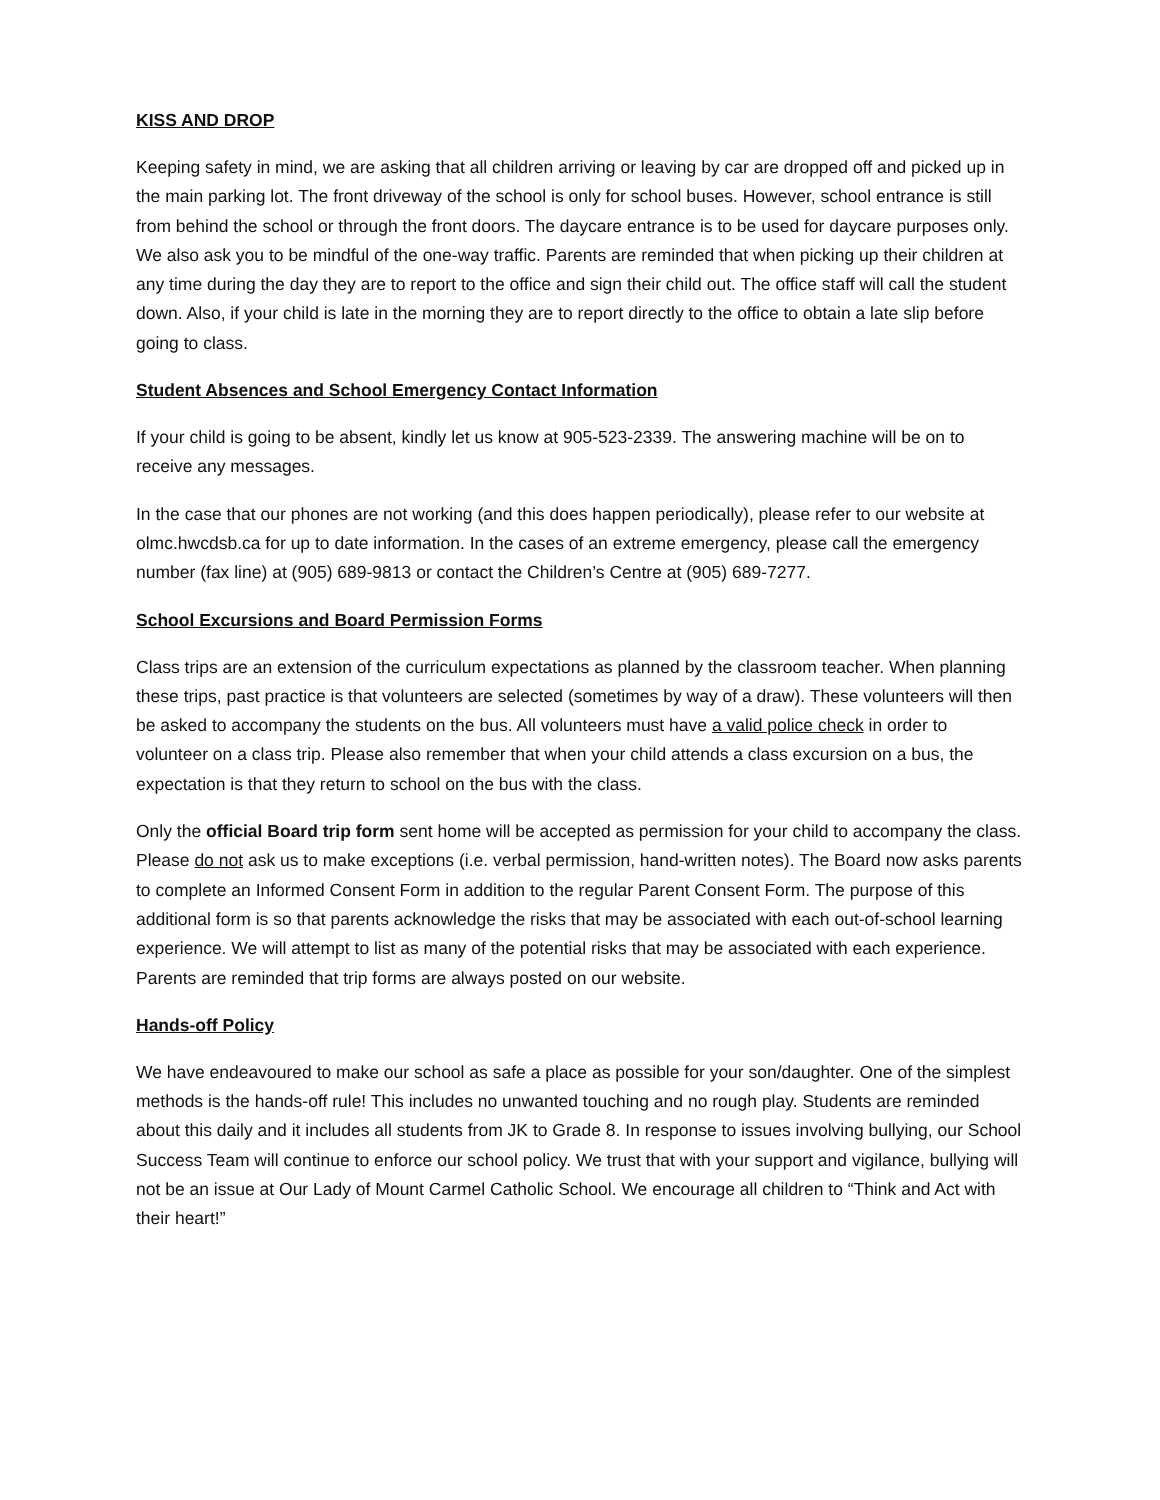KISS AND DROP
Keeping safety in mind, we are asking that all children arriving or leaving by car are dropped off and picked up in the main parking lot. The front driveway of the school is only for school buses. However, school entrance is still from behind the school or through the front doors. The daycare entrance is to be used for daycare purposes only. We also ask you to be mindful of the one-way traffic. Parents are reminded that when picking up their children at any time during the day they are to report to the office and sign their child out. The office staff will call the student down. Also, if your child is late in the morning they are to report directly to the office to obtain a late slip before going to class.
Student Absences and School Emergency Contact Information
If your child is going to be absent, kindly let us know at 905-523-2339. The answering machine will be on to receive any messages.
In the case that our phones are not working (and this does happen periodically), please refer to our website at olmc.hwcdsb.ca for up to date information. In the cases of an extreme emergency, please call the emergency number (fax line) at (905) 689-9813 or contact the Children’s Centre at (905) 689-7277.
School Excursions and Board Permission Forms
Class trips are an extension of the curriculum expectations as planned by the classroom teacher. When planning these trips, past practice is that volunteers are selected (sometimes by way of a draw). These volunteers will then be asked to accompany the students on the bus. All volunteers must have a valid police check in order to volunteer on a class trip. Please also remember that when your child attends a class excursion on a bus, the expectation is that they return to school on the bus with the class.
Only the official Board trip form sent home will be accepted as permission for your child to accompany the class. Please do not ask us to make exceptions (i.e. verbal permission, hand-written notes). The Board now asks parents to complete an Informed Consent Form in addition to the regular Parent Consent Form. The purpose of this additional form is so that parents acknowledge the risks that may be associated with each out-of-school learning experience. We will attempt to list as many of the potential risks that may be associated with each experience. Parents are reminded that trip forms are always posted on our website.
Hands-off Policy
We have endeavoured to make our school as safe a place as possible for your son/daughter. One of the simplest methods is the hands-off rule! This includes no unwanted touching and no rough play. Students are reminded about this daily and it includes all students from JK to Grade 8. In response to issues involving bullying, our School Success Team will continue to enforce our school policy. We trust that with your support and vigilance, bullying will not be an issue at Our Lady of Mount Carmel Catholic School. We encourage all children to “Think and Act with their heart!”